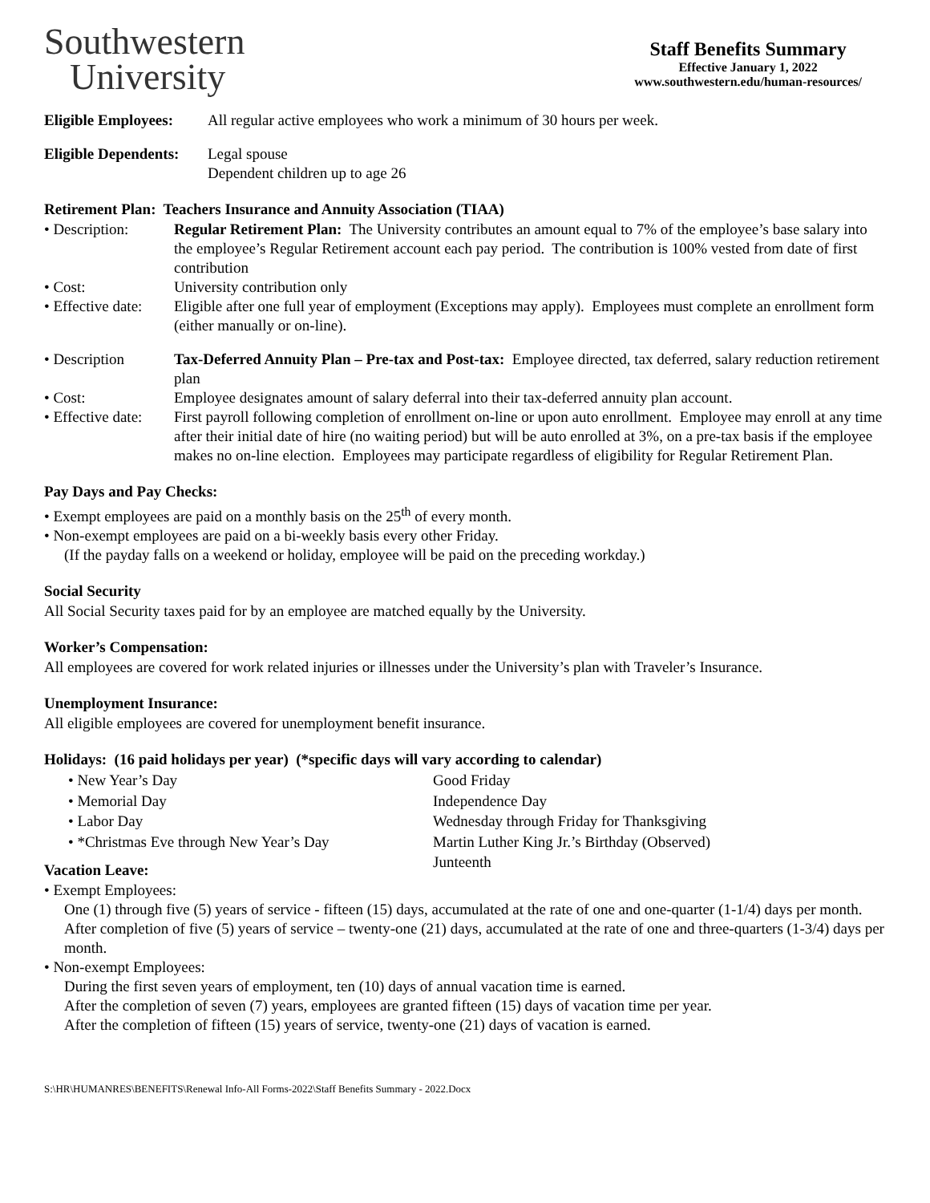Southwestern
University
Staff Benefits Summary
Effective January 1, 2022
www.southwestern.edu/human-resources/
Eligible Employees:
All regular active employees who work a minimum of 30 hours per week.
Eligible Dependents:
Legal spouse
Dependent children up to age 26
Retirement Plan: Teachers Insurance and Annuity Association (TIAA)
• Description: Regular Retirement Plan: The University contributes an amount equal to 7% of the employee’s base salary into the employee’s Regular Retirement account each pay period. The contribution is 100% vested from date of first contribution
• Cost: University contribution only
• Effective date:
Eligible after one full year of employment (Exceptions may apply). Employees must complete an enrollment form (either manually or on-line).
• Description Tax-Deferred Annuity Plan – Pre-tax and Post-tax: Employee directed, tax deferred, salary reduction retirement plan
• Cost: Employee designates amount of salary deferral into their tax-deferred annuity plan account.
• Effective date:
First payroll following completion of enrollment on-line or upon auto enrollment. Employee may enroll at any time after their initial date of hire (no waiting period) but will be auto enrolled at 3%, on a pre-tax basis if the employee makes no on-line election. Employees may participate regardless of eligibility for Regular Retirement Plan.
Pay Days and Pay Checks:
• Exempt employees are paid on a monthly basis on the 25<sup>th</sup> of every month.
• Non-exempt employees are paid on a bi-weekly basis every other Friday.
(If the payday falls on a weekend or holiday, employee will be paid on the preceding workday.)
Social Security
All Social Security taxes paid for by an employee are matched equally by the University.
Worker’s Compensation:
All employees are covered for work related injuries or illnesses under the University’s plan with Traveler’s Insurance.
Unemployment Insurance:
All eligible employees are covered for unemployment benefit insurance.
Holidays: (16 paid holidays per year) (*specific days will vary according to calendar)
• New Year’s Day
• Memorial Day
• Labor Day
• *Christmas Eve through New Year’s Day
Good Friday
Independence Day
Wednesday through Friday for Thanksgiving
Martin Luther King Jr.’s Birthday (Observed)
Junteenth
Vacation Leave:
• Exempt Employees:
One (1) through five (5) years of service - fifteen (15) days, accumulated at the rate of one and one-quarter (1-1/4) days per month.
After completion of five (5) years of service – twenty-one (21) days, accumulated at the rate of one and three-quarters (1-3/4) days per month.
• Non-exempt Employees:
During the first seven years of employment, ten (10) days of annual vacation time is earned.
After the completion of seven (7) years, employees are granted fifteen (15) days of vacation time per year.
After the completion of fifteen (15) years of service, twenty-one (21) days of vacation is earned.
S:\HR\HUMANRES\BENEFITS\Renewal Info-All Forms-2022\Staff Benefits Summary - 2022.Docx